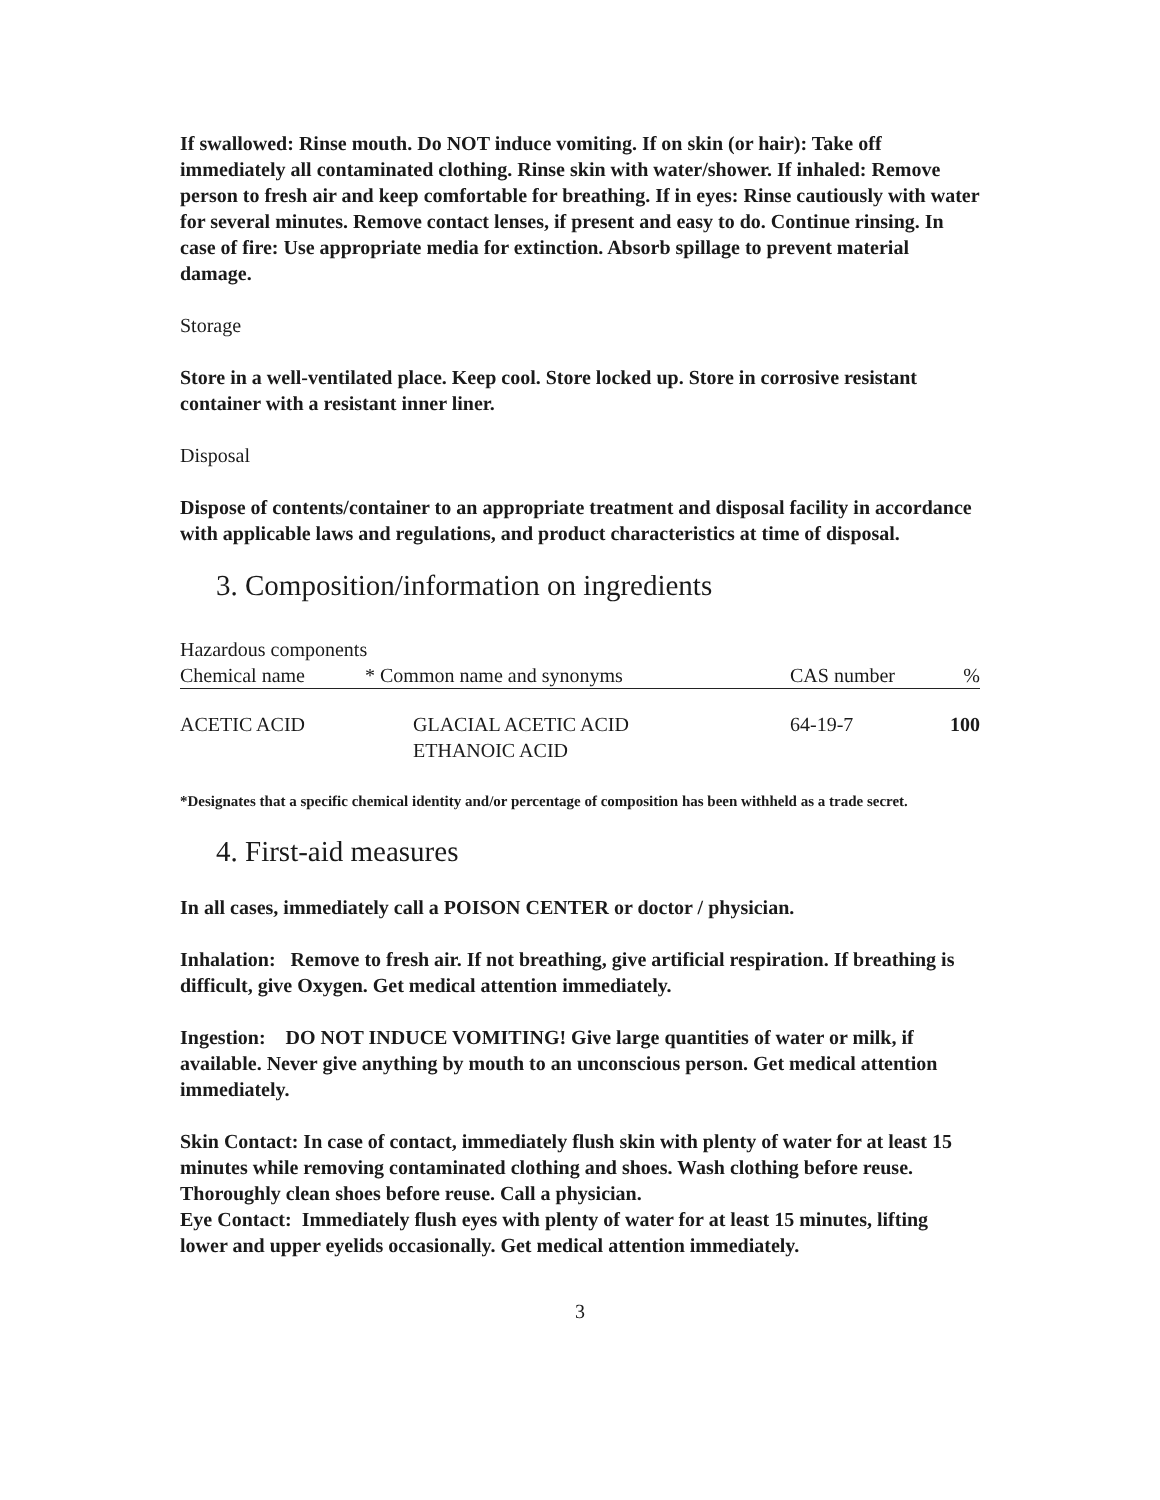If swallowed: Rinse mouth. Do NOT induce vomiting. If on skin (or hair): Take off immediately all contaminated clothing. Rinse skin with water/shower. If inhaled: Remove person to fresh air and keep comfortable for breathing. If in eyes: Rinse cautiously with water for several minutes. Remove contact lenses, if present and easy to do. Continue rinsing. In case of fire: Use appropriate media for extinction. Absorb spillage to prevent material damage.
Storage
Store in a well-ventilated place. Keep cool. Store locked up. Store in corrosive resistant container with a resistant inner liner.
Disposal
Dispose of contents/container to an appropriate treatment and disposal facility in accordance with applicable laws and regulations, and product characteristics at time of disposal.
3. Composition/information on ingredients
Hazardous components
| Chemical name | * Common name and synonyms | CAS number | % |
| --- | --- | --- | --- |
| ACETIC ACID | GLACIAL ACETIC ACID ETHANOIC ACID | 64-19-7 | 100 |
*Designates that a specific chemical identity and/or percentage of composition has been withheld as a trade secret.
4. First-aid measures
In all cases, immediately call a POISON CENTER or doctor / physician.
Inhalation: Remove to fresh air. If not breathing, give artificial respiration. If breathing is difficult, give Oxygen. Get medical attention immediately.
Ingestion: DO NOT INDUCE VOMITING! Give large quantities of water or milk, if available. Never give anything by mouth to an unconscious person. Get medical attention immediately.
Skin Contact: In case of contact, immediately flush skin with plenty of water for at least 15 minutes while removing contaminated clothing and shoes. Wash clothing before reuse. Thoroughly clean shoes before reuse. Call a physician.
Eye Contact: Immediately flush eyes with plenty of water for at least 15 minutes, lifting lower and upper eyelids occasionally. Get medical attention immediately.
3